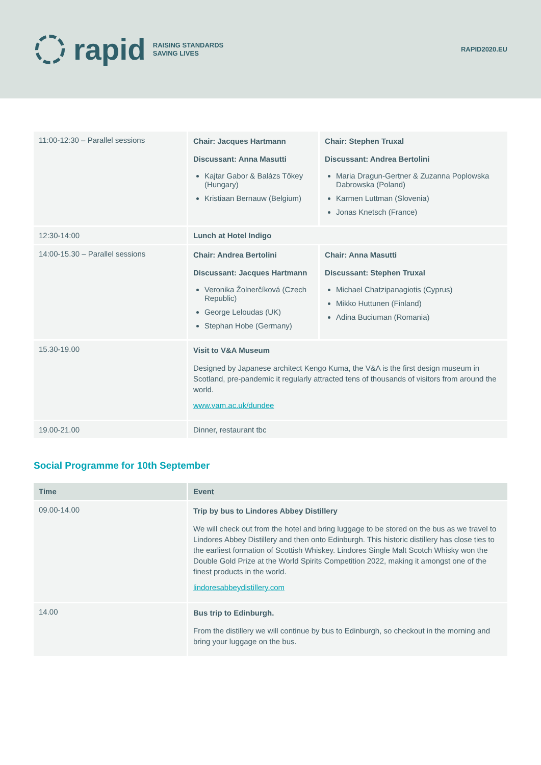rapid RAISING STANDARDS
SAVING LIVES
RAPID2020.EU
| 11:00-12:30 – Parallel sessions | Chair: Jacques Hartmann Discussant: Anna Masutti Kajtar Gabor & Balázs Tőkey (Hungary) Kristiaan Bernauw (Belgium) | Chair: Stephen Truxal Discussant: Andrea Bertolini Maria Dragun-Gertner & Zuzanna Poplowska Dabrowska (Poland) Karmen Luttman (Slovenia) Jonas Knetsch (France) |
| 12:30-14:00 | Lunch at Hotel Indigo | |
| 14:00-15.30 – Parallel sessions | Chair: Andrea Bertolini Discussant: Jacques Hartmann Veronika Žolnerčíková (Czech Republic) George Leloudas (UK) Stephan Hobe (Germany) | Chair: Anna Masutti Discussant: Stephen Truxal Michael Chatzipanagiotis (Cyprus) Mikko Huttunen (Finland) Adina Buciuman (Romania) |
| 15.30-19.00 | Visit to V&A Museum Designed by Japanese architect Kengo Kuma, the V&A is the first design museum in Scotland, pre-pandemic it regularly attracted tens of thousands of visitors from around the world. www.vam.ac.uk/dundee | |
| 19.00-21.00 | Dinner, restaurant tbc | |
Social Programme for 10th September
| Time | Event |
| --- | --- |
| 09.00-14.00 | Trip by bus to Lindores Abbey Distillery We will check out from the hotel and bring luggage to be stored on the bus as we travel to Lindores Abbey Distillery and then onto Edinburgh. This historic distillery has close ties to the earliest formation of Scottish Whiskey. Lindores Single Malt Scotch Whisky won the Double Gold Prize at the World Spirits Competition 2022, making it amongst one of the finest products in the world. lindoresabbeydistillery.com |
| 14.00 | Bus trip to Edinburgh. From the distillery we will continue by bus to Edinburgh, so checkout in the morning and bring your luggage on the bus. |